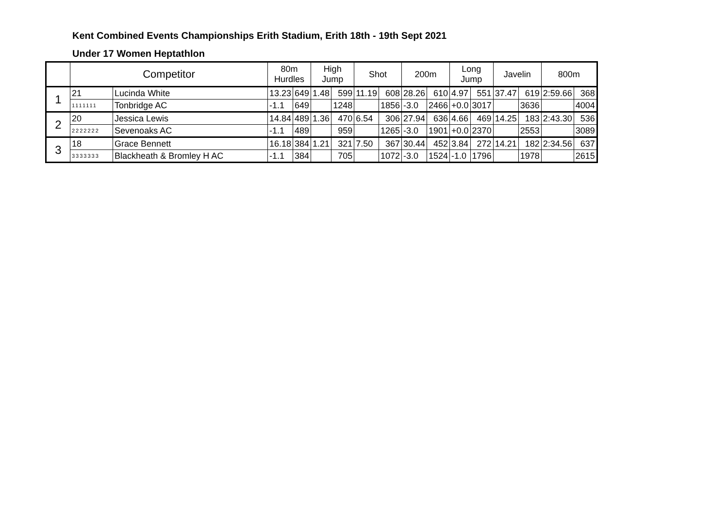Kent Combined Events Championships Erith Stadium, Erith 18th - 19th Sept 2021
Under 17 Women Heptathlon
| | Competitor | | 80m Hurdles | | High Jump | | Shot | | 200m | | Long Jump | | Javelin | | 800m | |
| --- | --- | --- | --- | --- | --- | --- | --- | --- | --- | --- | --- | --- | --- | --- | --- | --- |
| 1 | 21 | Lucinda White | 13.23 | 649 | 1.48 | 599 | 11.19 | 608 | 28.26 | 610 | 4.97 | 551 | 37.47 | 619 | 2:59.66 | 368 |
| | 1111111 | Tonbridge AC | -1.1 | 649 | | 1248 | | 1856 | -3.0 | 2466 | +0.0 | 3017 | | 3636 | | 4004 |
| 2 | 20 | Jessica Lewis | 14.84 | 489 | 1.36 | 470 | 6.54 | 306 | 27.94 | 636 | 4.66 | 469 | 14.25 | 183 | 2:43.30 | 536 |
| | 2222222 | Sevenoaks AC | -1.1 | 489 | | 959 | | 1265 | -3.0 | 1901 | +0.0 | 2370 | | 2553 | | 3089 |
| 3 | 18 | Grace Bennett | 16.18 | 384 | 1.21 | 321 | 7.50 | 367 | 30.44 | 452 | 3.84 | 272 | 14.21 | 182 | 2:34.56 | 637 |
| | 3333333 | Blackheath & Bromley H AC | -1.1 | 384 | | 705 | | 1072 | -3.0 | 1524 | -1.0 | 1796 | | 1978 | | 2615 |